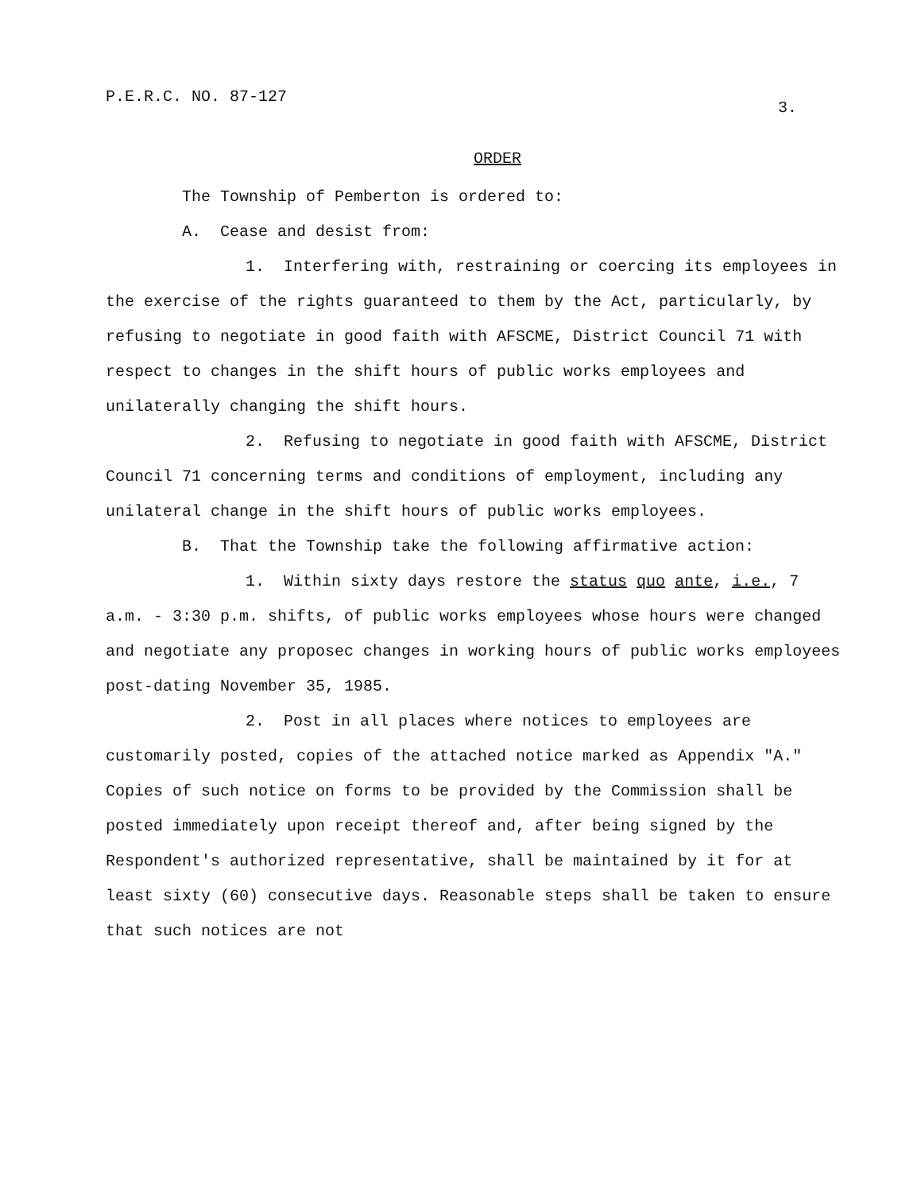P.E.R.C. NO. 87-127 3.
ORDER
The Township of Pemberton is ordered to:
A. Cease and desist from:
1. Interfering with, restraining or coercing its employees in the exercise of the rights guaranteed to them by the Act, particularly, by refusing to negotiate in good faith with AFSCME, District Council 71 with respect to changes in the shift hours of public works employees and unilaterally changing the shift hours.
2. Refusing to negotiate in good faith with AFSCME, District Council 71 concerning terms and conditions of employment, including any unilateral change in the shift hours of public works employees.
B. That the Township take the following affirmative action:
1. Within sixty days restore the status quo ante, i.e., 7 a.m. - 3:30 p.m. shifts, of public works employees whose hours were changed and negotiate any proposec changes in working hours of public works employees post-dating November 35, 1985.
2. Post in all places where notices to employees are customarily posted, copies of the attached notice marked as Appendix "A." Copies of such notice on forms to be provided by the Commission shall be posted immediately upon receipt thereof and, after being signed by the Respondent's authorized representative, shall be maintained by it for at least sixty (60) consecutive days. Reasonable steps shall be taken to ensure that such notices are not